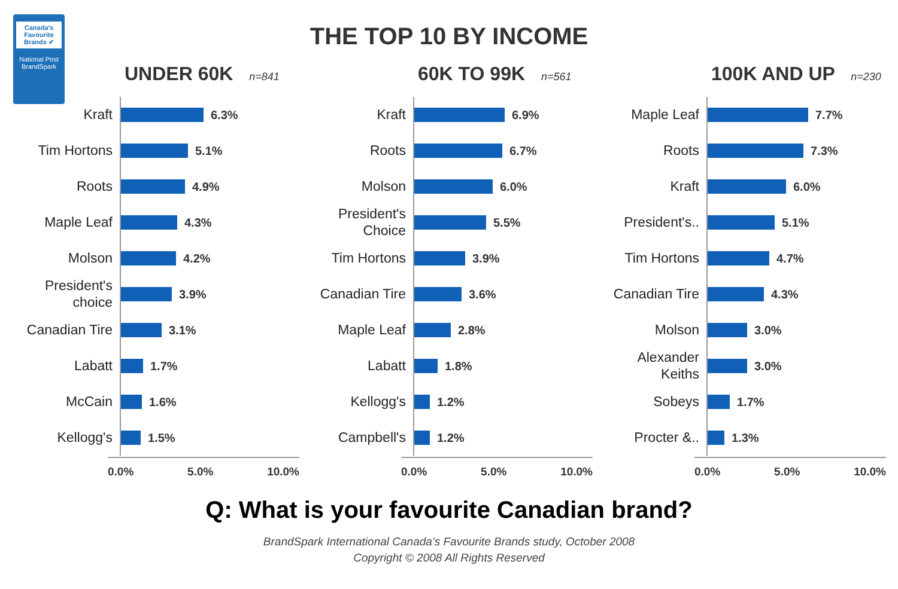Canada's Favourite Brands ✔
National Post
BrandSpark
THE TOP 10 BY INCOME
UNDER 60K n=841
Kraft
6.3%
Tim Hortons
5.1%
Roots
4.9%
Maple Leaf
4.3%
Molson
4.2%
President's choice
3.9%
Canadian Tire
3.1%
Labatt
1.7%
McCain
1.6%
Kellogg's
1.5%
0.0% 5.0% 10.0%
60K TO 99K n=561
Kraft
6.9%
Roots
6.7%
Molson
6.0%
President's Choice
5.5%
Tim Hortons
3.9%
Canadian Tire
3.6%
Maple Leaf
2.8%
Labatt
1.8%
Kellogg's
1.2%
Campbell's
1.2%
0.0% 5.0% 10.0%
100K AND UP n=230
Maple Leaf
7.7%
Roots
7.3%
Kraft
6.0%
President's..
5.1%
Tim Hortons
4.7%
Canadian Tire
4.3%
Molson
3.0%
Alexander Keiths
3.0%
Sobeys
1.7%
Procter &..
1.3%
0.0% 5.0% 10.0%
Q: What is your favourite Canadian brand?
BrandSpark International Canada’s Favourite Brands study, October 2008
Copyright © 2008 All Rights Reserved